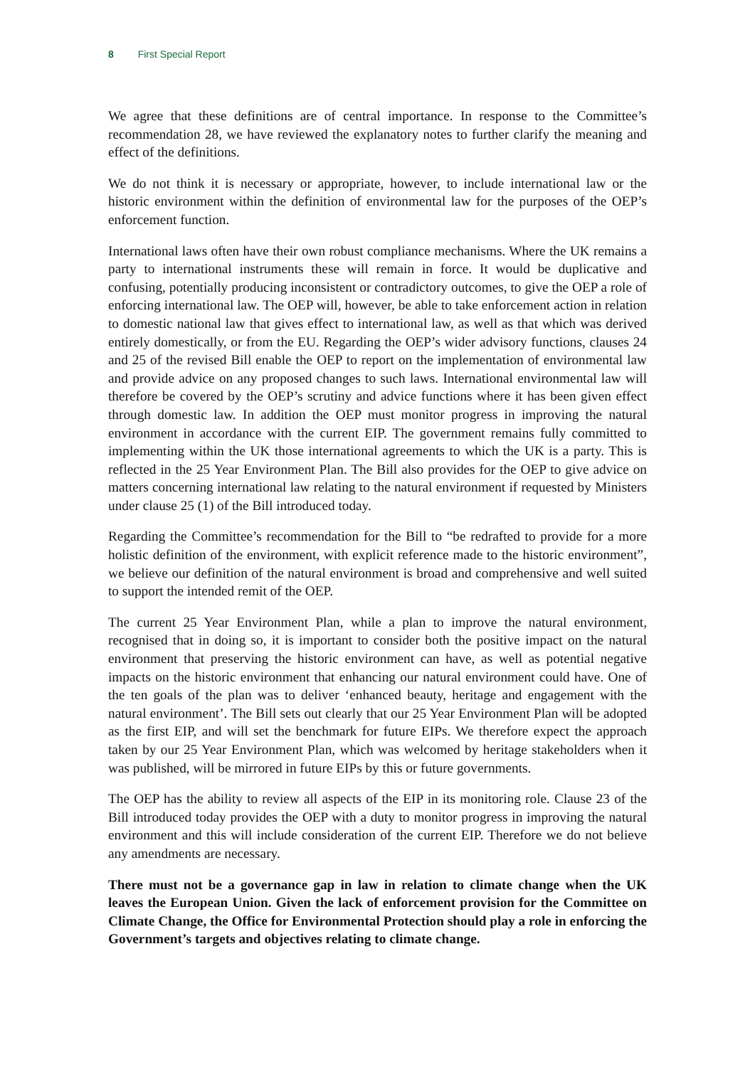8 First Special Report
We agree that these definitions are of central importance. In response to the Committee’s recommendation 28, we have reviewed the explanatory notes to further clarify the meaning and effect of the definitions.
We do not think it is necessary or appropriate, however, to include international law or the historic environment within the definition of environmental law for the purposes of the OEP’s enforcement function.
International laws often have their own robust compliance mechanisms. Where the UK remains a party to international instruments these will remain in force. It would be duplicative and confusing, potentially producing inconsistent or contradictory outcomes, to give the OEP a role of enforcing international law. The OEP will, however, be able to take enforcement action in relation to domestic national law that gives effect to international law, as well as that which was derived entirely domestically, or from the EU. Regarding the OEP’s wider advisory functions, clauses 24 and 25 of the revised Bill enable the OEP to report on the implementation of environmental law and provide advice on any proposed changes to such laws. International environmental law will therefore be covered by the OEP’s scrutiny and advice functions where it has been given effect through domestic law. In addition the OEP must monitor progress in improving the natural environment in accordance with the current EIP. The government remains fully committed to implementing within the UK those international agreements to which the UK is a party. This is reflected in the 25 Year Environment Plan. The Bill also provides for the OEP to give advice on matters concerning international law relating to the natural environment if requested by Ministers under clause 25 (1) of the Bill introduced today.
Regarding the Committee’s recommendation for the Bill to “be redrafted to provide for a more holistic definition of the environment, with explicit reference made to the historic environment”, we believe our definition of the natural environment is broad and comprehensive and well suited to support the intended remit of the OEP.
The current 25 Year Environment Plan, while a plan to improve the natural environment, recognised that in doing so, it is important to consider both the positive impact on the natural environment that preserving the historic environment can have, as well as potential negative impacts on the historic environment that enhancing our natural environment could have. One of the ten goals of the plan was to deliver ‘enhanced beauty, heritage and engagement with the natural environment’. The Bill sets out clearly that our 25 Year Environment Plan will be adopted as the first EIP, and will set the benchmark for future EIPs. We therefore expect the approach taken by our 25 Year Environment Plan, which was welcomed by heritage stakeholders when it was published, will be mirrored in future EIPs by this or future governments.
The OEP has the ability to review all aspects of the EIP in its monitoring role. Clause 23 of the Bill introduced today provides the OEP with a duty to monitor progress in improving the natural environment and this will include consideration of the current EIP. Therefore we do not believe any amendments are necessary.
There must not be a governance gap in law in relation to climate change when the UK leaves the European Union. Given the lack of enforcement provision for the Committee on Climate Change, the Office for Environmental Protection should play a role in enforcing the Government’s targets and objectives relating to climate change.